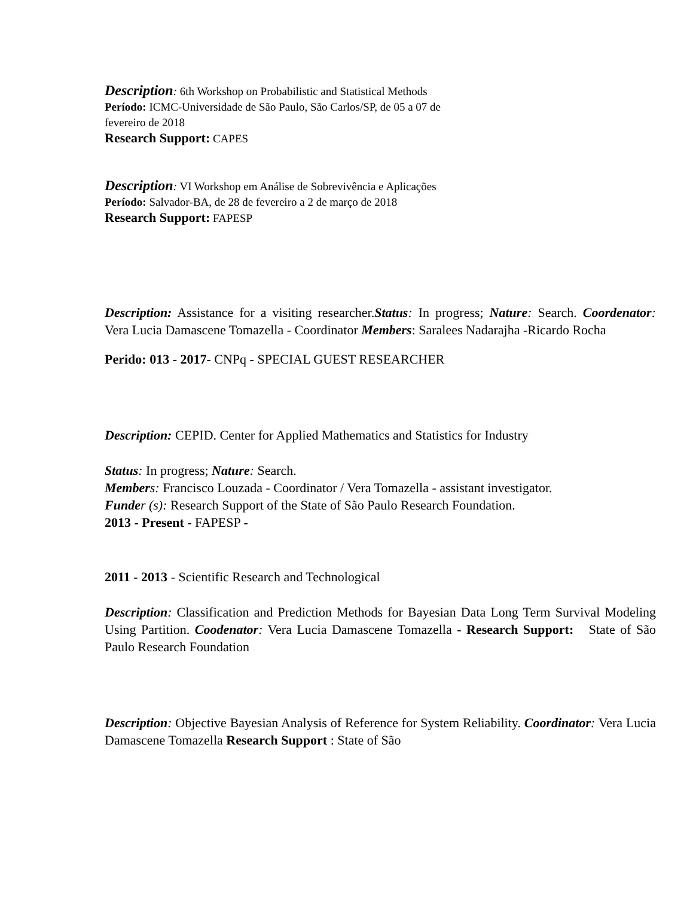Description: 6th Workshop on Probabilistic and Statistical Methods
Período: ICMC-Universidade de São Paulo, São Carlos/SP, de 05 a 07 de
fevereiro de 2018
Research Support: CAPES
Description: VI Workshop em Análise de Sobrevivência e Aplicações
Período: Salvador-BA, de 28 de fevereiro a 2 de março de 2018
Research Support: FAPESP
Description: Assistance for a visiting researcher.Status: In progress; Nature: Search. Coordenator: Vera Lucia Damascene Tomazella - Coordinator Members: Saralees Nadarajha -Ricardo Rocha
Perido: 013 - 2017- CNPq - SPECIAL GUEST RESEARCHER
Description: CEPID. Center for Applied Mathematics and Statistics for Industry
Status: In progress; Nature: Search.
Member s: Francisco Louzada - Coordinator / Vera Tomazella - assistant investigator.
Funde r (s): Research Support of the State of São Paulo Research Foundation.
2013 - Present - FAPESP -
2011 - 2013 - Scientific Research and Technological
Description: Classification and Prediction Methods for Bayesian Data Long Term Survival Modeling Using Partition. Coodenator: Vera Lucia Damascene Tomazella - Research Support: State of São Paulo Research Foundation
Description: Objective Bayesian Analysis of Reference for System Reliability. Coordinator: Vera Lucia Damascene Tomazella Research Support : State of São